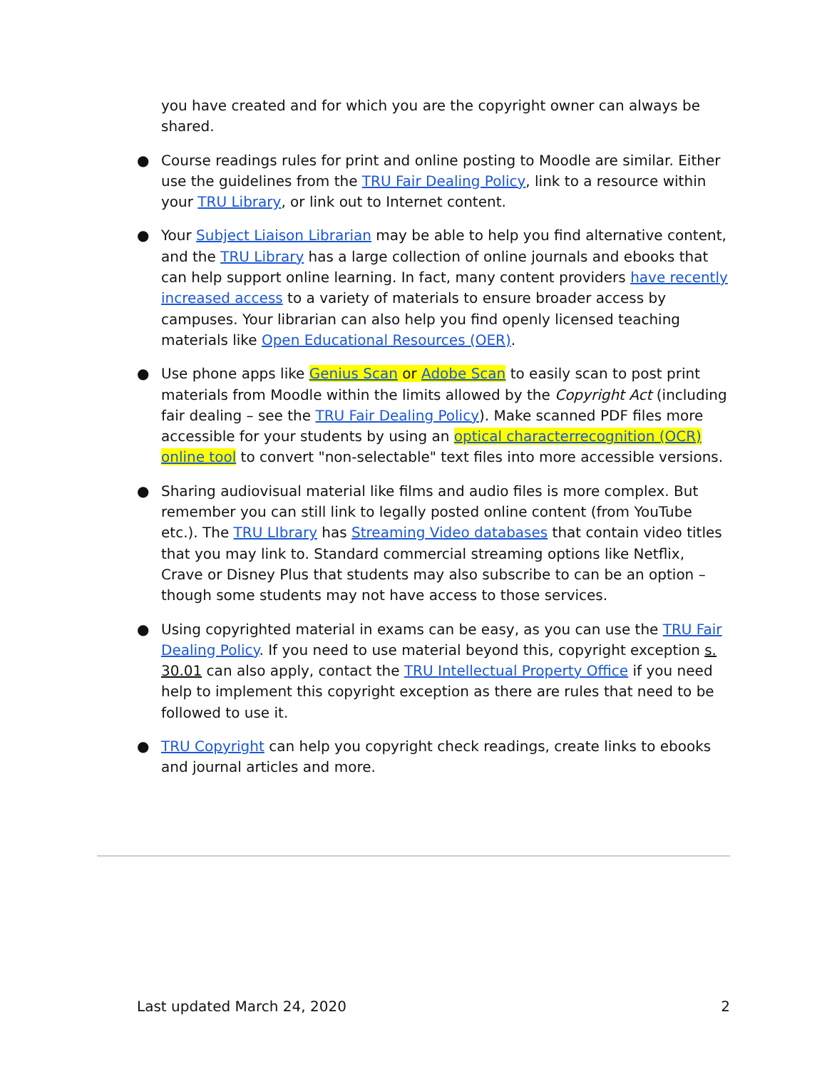you have created and for which you are the copyright owner can always be shared.
● Course readings rules for print and online posting to Moodle are similar. Either use the guidelines from the TRU Fair Dealing Policy, link to a resource within your TRU Library, or link out to Internet content.
● Your Subject Liaison Librarian may be able to help you find alternative content, and the TRU Library has a large collection of online journals and ebooks that can help support online learning. In fact, many content providers have recently increased access to a variety of materials to ensure broader access by campuses. Your librarian can also help you find openly licensed teaching materials like Open Educational Resources (OER).
● Use phone apps like Genius Scan or Adobe Scan to easily scan to post print materials from Moodle within the limits allowed by the Copyright Act (including fair dealing – see the TRU Fair Dealing Policy). Make scanned PDF files more accessible for your students by using an optical characterrecognition (OCR) online tool to convert "non-selectable" text files into more accessible versions.
● Sharing audiovisual material like films and audio files is more complex. But remember you can still link to legally posted online content (from YouTube etc.). The TRU LIbrary has Streaming Video databases that contain video titles that you may link to. Standard commercial streaming options like Netflix, Crave or Disney Plus that students may also subscribe to can be an option – though some students may not have access to those services.
● Using copyrighted material in exams can be easy, as you can use the TRU Fair Dealing Policy. If you need to use material beyond this, copyright exception s. 30.01 can also apply, contact the TRU Intellectual Property Office if you need help to implement this copyright exception as there are rules that need to be followed to use it.
● TRU Copyright can help you copyright check readings, create links to ebooks and journal articles and more.
Last updated March 24, 2020 2